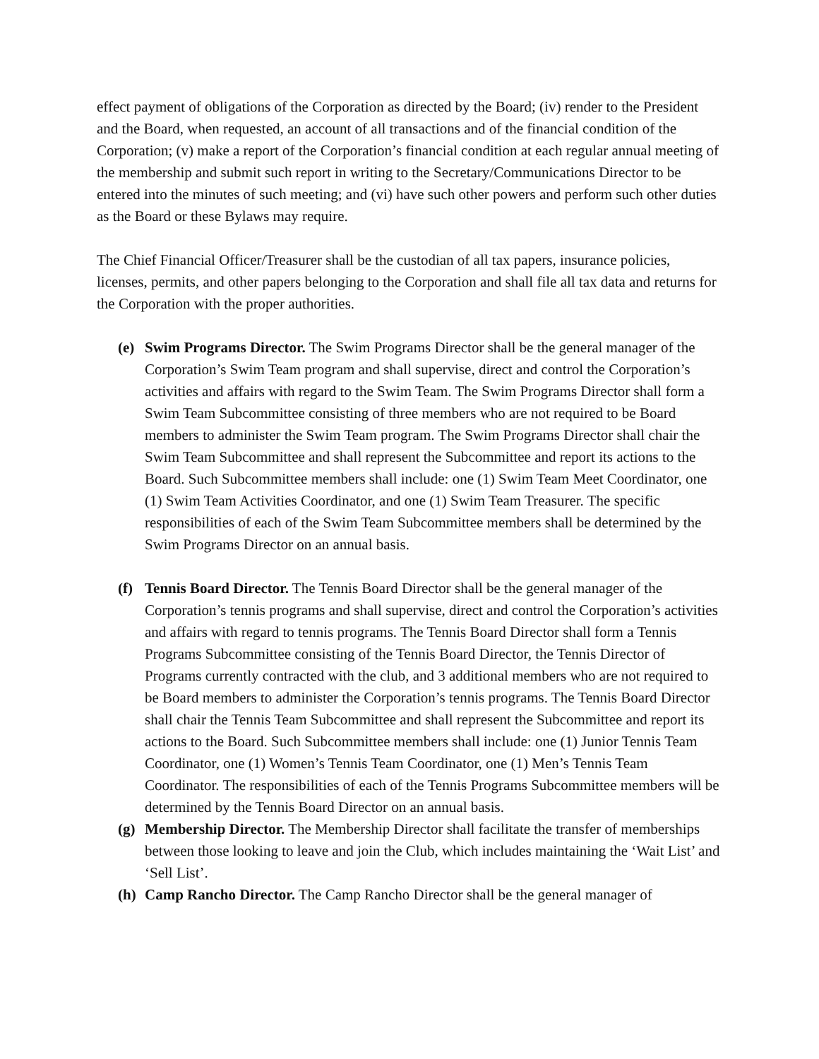effect payment of obligations of the Corporation as directed by the Board; (iv) render to the President and the Board, when requested, an account of all transactions and of the financial condition of the Corporation; (v) make a report of the Corporation’s financial condition at each regular annual meeting of the membership and submit such report in writing to the Secretary/Communications Director to be entered into the minutes of such meeting; and (vi) have such other powers and perform such other duties as the Board or these Bylaws may require.
The Chief Financial Officer/Treasurer shall be the custodian of all tax papers, insurance policies, licenses, permits, and other papers belonging to the Corporation and shall file all tax data and returns for the Corporation with the proper authorities.
(e) Swim Programs Director. The Swim Programs Director shall be the general manager of the Corporation’s Swim Team program and shall supervise, direct and control the Corporation’s activities and affairs with regard to the Swim Team. The Swim Programs Director shall form a Swim Team Subcommittee consisting of three members who are not required to be Board members to administer the Swim Team program. The Swim Programs Director shall chair the Swim Team Subcommittee and shall represent the Subcommittee and report its actions to the Board. Such Subcommittee members shall include: one (1) Swim Team Meet Coordinator, one (1) Swim Team Activities Coordinator, and one (1) Swim Team Treasurer. The specific responsibilities of each of the Swim Team Subcommittee members shall be determined by the Swim Programs Director on an annual basis.
(f) Tennis Board Director. The Tennis Board Director shall be the general manager of the Corporation’s tennis programs and shall supervise, direct and control the Corporation’s activities and affairs with regard to tennis programs. The Tennis Board Director shall form a Tennis Programs Subcommittee consisting of the Tennis Board Director, the Tennis Director of Programs currently contracted with the club, and 3 additional members who are not required to be Board members to administer the Corporation’s tennis programs. The Tennis Board Director shall chair the Tennis Team Subcommittee and shall represent the Subcommittee and report its actions to the Board. Such Subcommittee members shall include: one (1) Junior Tennis Team Coordinator, one (1) Women’s Tennis Team Coordinator, one (1) Men’s Tennis Team Coordinator. The responsibilities of each of the Tennis Programs Subcommittee members will be determined by the Tennis Board Director on an annual basis.
(g) Membership Director. The Membership Director shall facilitate the transfer of memberships between those looking to leave and join the Club, which includes maintaining the ‘Wait List’ and ‘Sell List’.
(h) Camp Rancho Director. The Camp Rancho Director shall be the general manager of